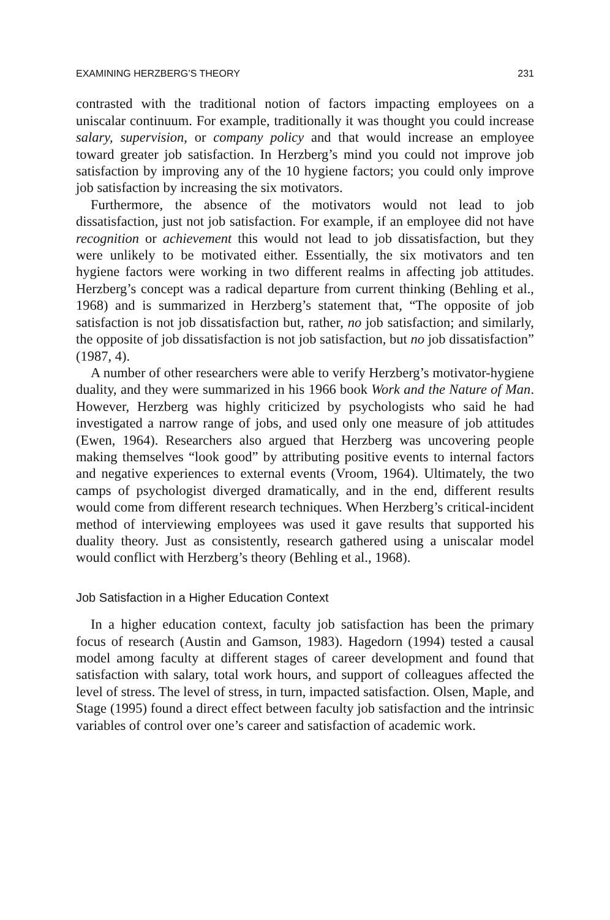EXAMINING HERZBERG’S THEORY 231
contrasted with the traditional notion of factors impacting employees on a uniscalar continuum. For example, traditionally it was thought you could increase salary, supervision, or company policy and that would increase an employee toward greater job satisfaction. In Herzberg’s mind you could not improve job satisfaction by improving any of the 10 hygiene factors; you could only improve job satisfaction by increasing the six motivators.
Furthermore, the absence of the motivators would not lead to job dissatisfaction, just not job satisfaction. For example, if an employee did not have recognition or achievement this would not lead to job dissatisfaction, but they were unlikely to be motivated either. Essentially, the six motivators and ten hygiene factors were working in two different realms in affecting job attitudes. Herzberg’s concept was a radical departure from current thinking (Behling et al., 1968) and is summarized in Herzberg’s statement that, “The opposite of job satisfaction is not job dissatisfaction but, rather, no job satisfaction; and similarly, the opposite of job dissatisfaction is not job satisfaction, but no job dissatisfaction” (1987, 4).
A number of other researchers were able to verify Herzberg’s motivator-hygiene duality, and they were summarized in his 1966 book Work and the Nature of Man. However, Herzberg was highly criticized by psychologists who said he had investigated a narrow range of jobs, and used only one measure of job attitudes (Ewen, 1964). Researchers also argued that Herzberg was uncovering people making themselves “look good” by attributing positive events to internal factors and negative experiences to external events (Vroom, 1964). Ultimately, the two camps of psychologist diverged dramatically, and in the end, different results would come from different research techniques. When Herzberg’s critical-incident method of interviewing employees was used it gave results that supported his duality theory. Just as consistently, research gathered using a uniscalar model would conflict with Herzberg’s theory (Behling et al., 1968).
Job Satisfaction in a Higher Education Context
In a higher education context, faculty job satisfaction has been the primary focus of research (Austin and Gamson, 1983). Hagedorn (1994) tested a causal model among faculty at different stages of career development and found that satisfaction with salary, total work hours, and support of colleagues affected the level of stress. The level of stress, in turn, impacted satisfaction. Olsen, Maple, and Stage (1995) found a direct effect between faculty job satisfaction and the intrinsic variables of control over one’s career and satisfaction of academic work.